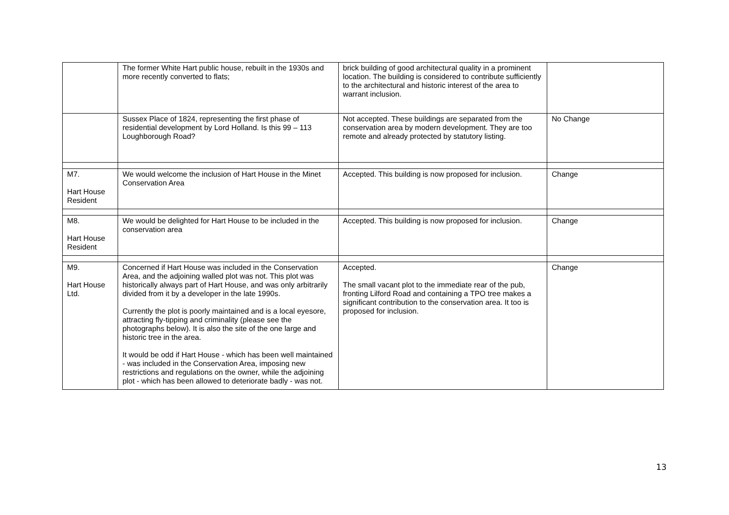| | The former White Hart public house, rebuilt in the 1930s and more recently converted to flats; | brick building of good architectural quality in a prominent location. The building is considered to contribute sufficiently to the architectural and historic interest of the area to warrant inclusion. | |
| | Sussex Place of 1824, representing the first phase of residential development by Lord Holland. Is this 99 – 113 Loughborough Road? | Not accepted. These buildings are separated from the conservation area by modern development. They are too remote and already protected by statutory listing. | No Change |
| M7. Hart House Resident | We would welcome the inclusion of Hart House in the Minet Conservation Area | Accepted. This building is now proposed for inclusion. | Change |
| M8. Hart House Resident | We would be delighted for Hart House to be included in the conservation area | Accepted. This building is now proposed for inclusion. | Change |
| M9. Hart House Ltd. | Concerned if Hart House was included in the Conservation Area, and the adjoining walled plot was not. This plot was historically always part of Hart House, and was only arbitrarily divided from it by a developer in the late 1990s. Currently the plot is poorly maintained and is a local eyesore, attracting fly-tipping and criminality (please see the photographs below). It is also the site of the one large and historic tree in the area. It would be odd if Hart House - which has been well maintained - was included in the Conservation Area, imposing new restrictions and regulations on the owner, while the adjoining plot - which has been allowed to deteriorate badly - was not. | Accepted. The small vacant plot to the immediate rear of the pub, fronting Lilford Road and containing a TPO tree makes a significant contribution to the conservation area. It too is proposed for inclusion. | Change |
13